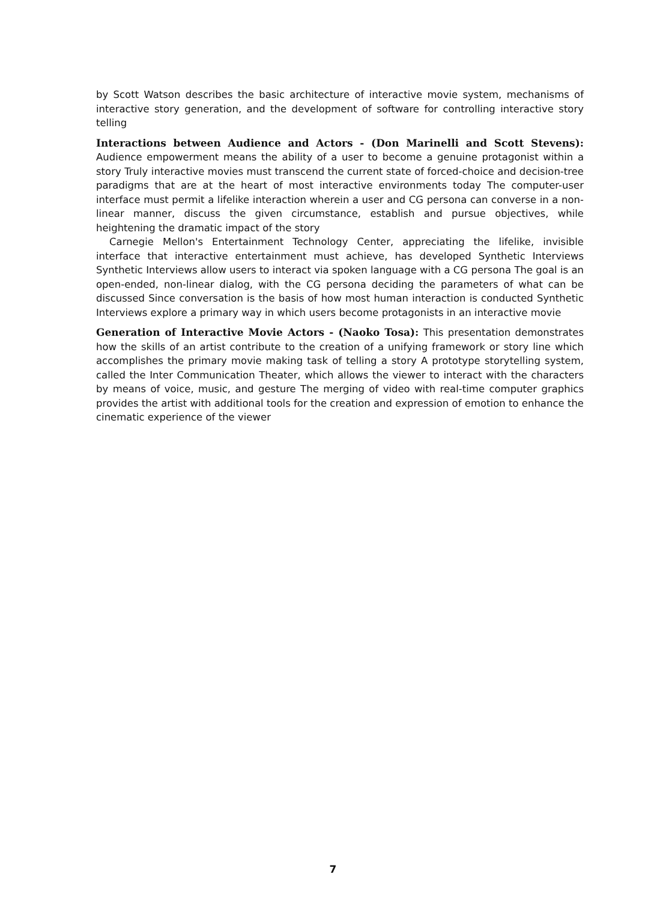by Scott Watson describes the basic architecture of interactive movie system, mechanisms of interactive story generation, and the development of software for controlling interactive story telling
Interactions between Audience and Actors - (Don Marinelli and Scott Stevens): Audience empowerment means the ability of a user to become a genuine protagonist within a story Truly interactive movies must transcend the current state of forced-choice and decision-tree paradigms that are at the heart of most interactive environments today The computer-user interface must permit a lifelike interaction wherein a user and CG persona can converse in a non-linear manner, discuss the given circumstance, establish and pursue objectives, while heightening the dramatic impact of the story
Carnegie Mellon's Entertainment Technology Center, appreciating the lifelike, invisible interface that interactive entertainment must achieve, has developed Synthetic Interviews Synthetic Interviews allow users to interact via spoken language with a CG persona The goal is an open-ended, non-linear dialog, with the CG persona deciding the parameters of what can be discussed Since conversation is the basis of how most human interaction is conducted Synthetic Interviews explore a primary way in which users become protagonists in an interactive movie
Generation of Interactive Movie Actors - (Naoko Tosa): This presentation demonstrates how the skills of an artist contribute to the creation of a unifying framework or story line which accomplishes the primary movie making task of telling a story A prototype storytelling system, called the Inter Communication Theater, which allows the viewer to interact with the characters by means of voice, music, and gesture The merging of video with real-time computer graphics provides the artist with additional tools for the creation and expression of emotion to enhance the cinematic experience of the viewer
7